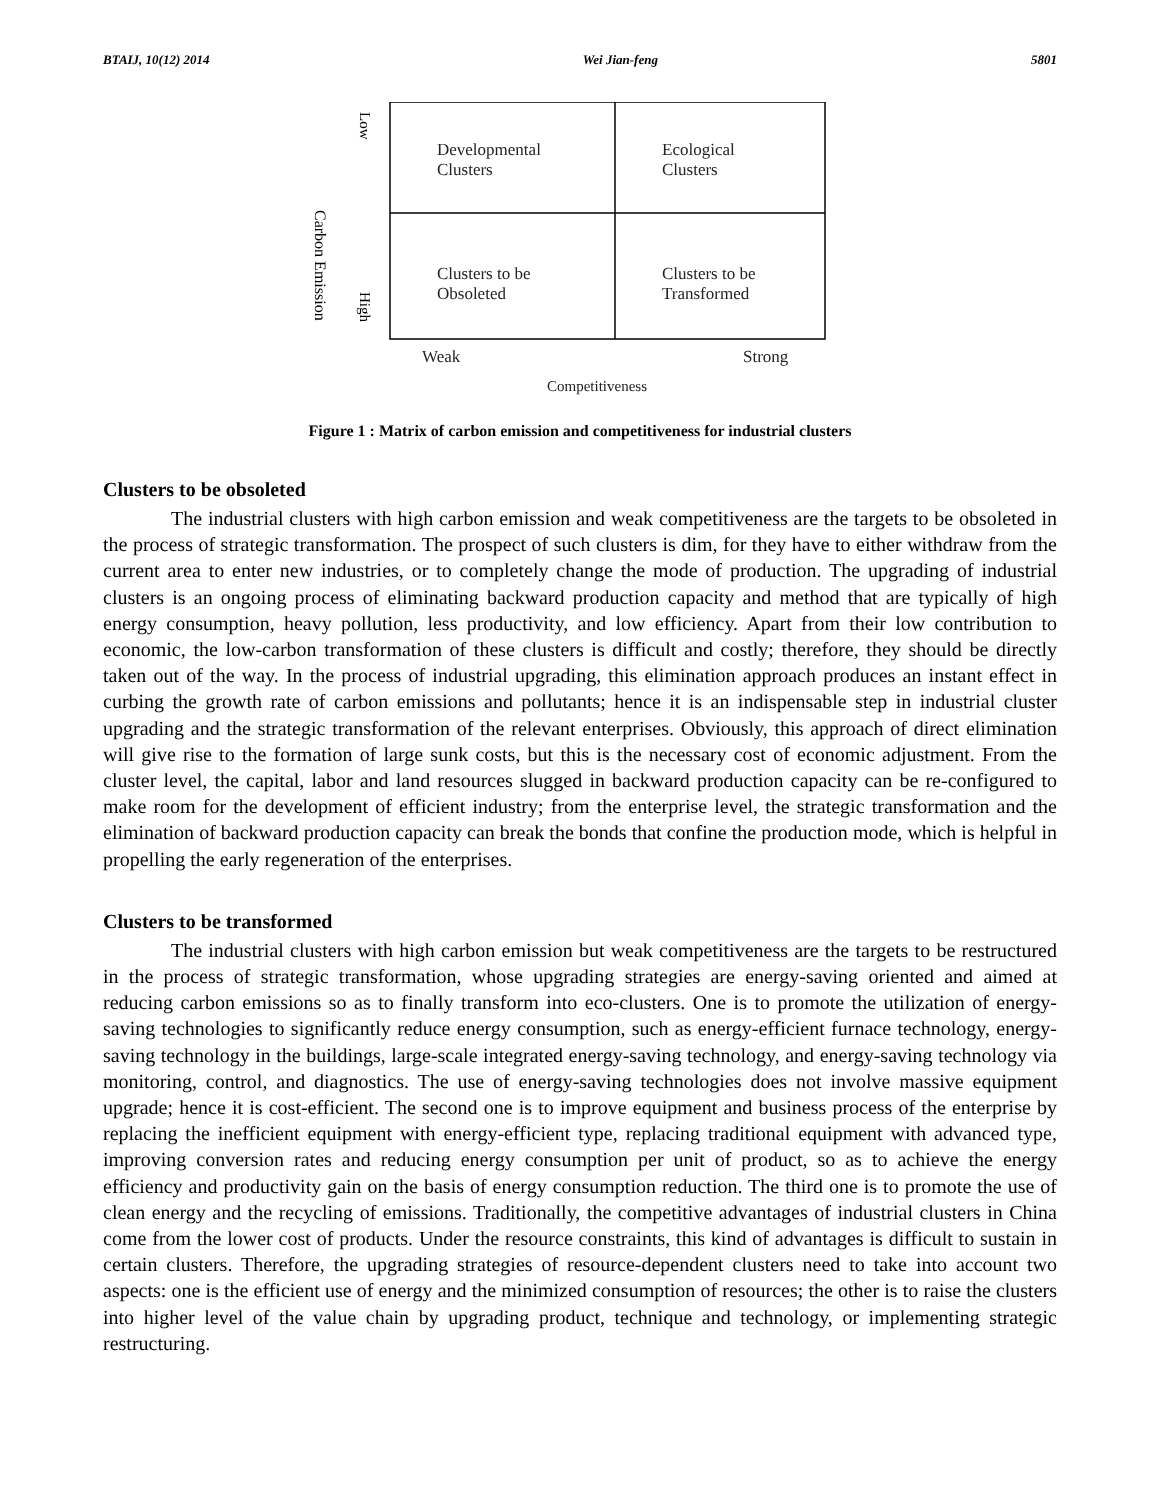BTAIJ, 10(12) 2014 Wei Jian-feng 5801
Carbon Emission
Low
High
Developmental
Clusters
Ecological
Clusters
Clusters to be
Obsoleted
Clusters to be
Transformed
Weak Strong
Competitiveness
Figure 1 : Matrix of carbon emission and competitiveness for industrial clusters
Clusters to be obsoleted
The industrial clusters with high carbon emission and weak competitiveness are the targets to be obsoleted in the process of strategic transformation. The prospect of such clusters is dim, for they have to either withdraw from the current area to enter new industries, or to completely change the mode of production. The upgrading of industrial clusters is an ongoing process of eliminating backward production capacity and method that are typically of high energy consumption, heavy pollution, less productivity, and low efficiency. Apart from their low contribution to economic, the low-carbon transformation of these clusters is difficult and costly; therefore, they should be directly taken out of the way. In the process of industrial upgrading, this elimination approach produces an instant effect in curbing the growth rate of carbon emissions and pollutants; hence it is an indispensable step in industrial cluster upgrading and the strategic transformation of the relevant enterprises. Obviously, this approach of direct elimination will give rise to the formation of large sunk costs, but this is the necessary cost of economic adjustment. From the cluster level, the capital, labor and land resources slugged in backward production capacity can be re-configured to make room for the development of efficient industry; from the enterprise level, the strategic transformation and the elimination of backward production capacity can break the bonds that confine the production mode, which is helpful in propelling the early regeneration of the enterprises.
Clusters to be transformed
The industrial clusters with high carbon emission but weak competitiveness are the targets to be restructured in the process of strategic transformation, whose upgrading strategies are energy-saving oriented and aimed at reducing carbon emissions so as to finally transform into eco-clusters. One is to promote the utilization of energy-saving technologies to significantly reduce energy consumption, such as energy-efficient furnace technology, energy-saving technology in the buildings, large-scale integrated energy-saving technology, and energy-saving technology via monitoring, control, and diagnostics. The use of energy-saving technologies does not involve massive equipment upgrade; hence it is cost-efficient. The second one is to improve equipment and business process of the enterprise by replacing the inefficient equipment with energy-efficient type, replacing traditional equipment with advanced type, improving conversion rates and reducing energy consumption per unit of product, so as to achieve the energy efficiency and productivity gain on the basis of energy consumption reduction. The third one is to promote the use of clean energy and the recycling of emissions. Traditionally, the competitive advantages of industrial clusters in China come from the lower cost of products. Under the resource constraints, this kind of advantages is difficult to sustain in certain clusters. Therefore, the upgrading strategies of resource-dependent clusters need to take into account two aspects: one is the efficient use of energy and the minimized consumption of resources; the other is to raise the clusters into higher level of the value chain by upgrading product, technique and technology, or implementing strategic restructuring.